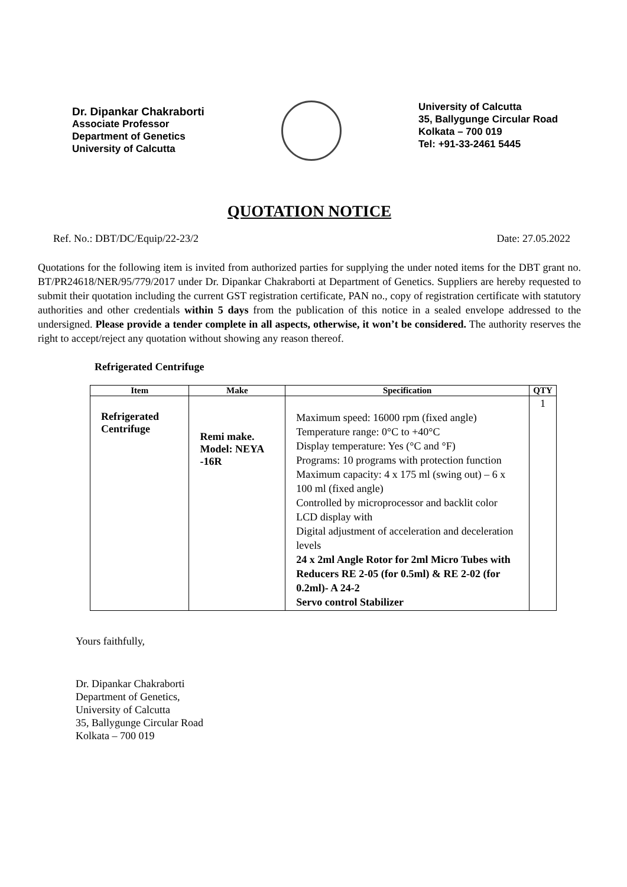Dr. Dipankar Chakraborti
Associate Professor
Department of Genetics
University of Calcutta
University of Calcutta
35, Ballygunge Circular Road
Kolkata – 700 019
Tel: +91-33-2461 5445
QUOTATION NOTICE
Ref. No.: DBT/DC/Equip/22-23/2 Date: 27.05.2022
Quotations for the following item is invited from authorized parties for supplying the under noted items for the DBT grant no. BT/PR24618/NER/95/779/2017 under Dr. Dipankar Chakraborti at Department of Genetics. Suppliers are hereby requested to submit their quotation including the current GST registration certificate, PAN no., copy of registration certificate with statutory authorities and other credentials within 5 days from the publication of this notice in a sealed envelope addressed to the undersigned. Please provide a tender complete in all aspects, otherwise, it won’t be considered. The authority reserves the right to accept/reject any quotation without showing any reason thereof.
Refrigerated Centrifuge
| Item | Make | Specification | QTY |
| --- | --- | --- | --- |
| Refrigerated Centrifuge | Remi make. Model: NEYA -16R | Maximum speed: 16000 rpm (fixed angle) Temperature range: 0°C to +40°C Display temperature: Yes (°C and °F) Programs: 10 programs with protection function Maximum capacity: 4 x 175 ml (swing out) – 6 x 100 ml (fixed angle) Controlled by microprocessor and backlit color LCD display with Digital adjustment of acceleration and deceleration levels 24 x 2ml Angle Rotor for 2ml Micro Tubes with Reducers RE 2-05 (for 0.5ml) & RE 2-02 (for 0.2ml)- A 24-2 Servo control Stabilizer | 1 |
Yours faithfully,
Dr. Dipankar Chakraborti
Department of Genetics,
University of Calcutta
35, Ballygunge Circular Road
Kolkata – 700 019